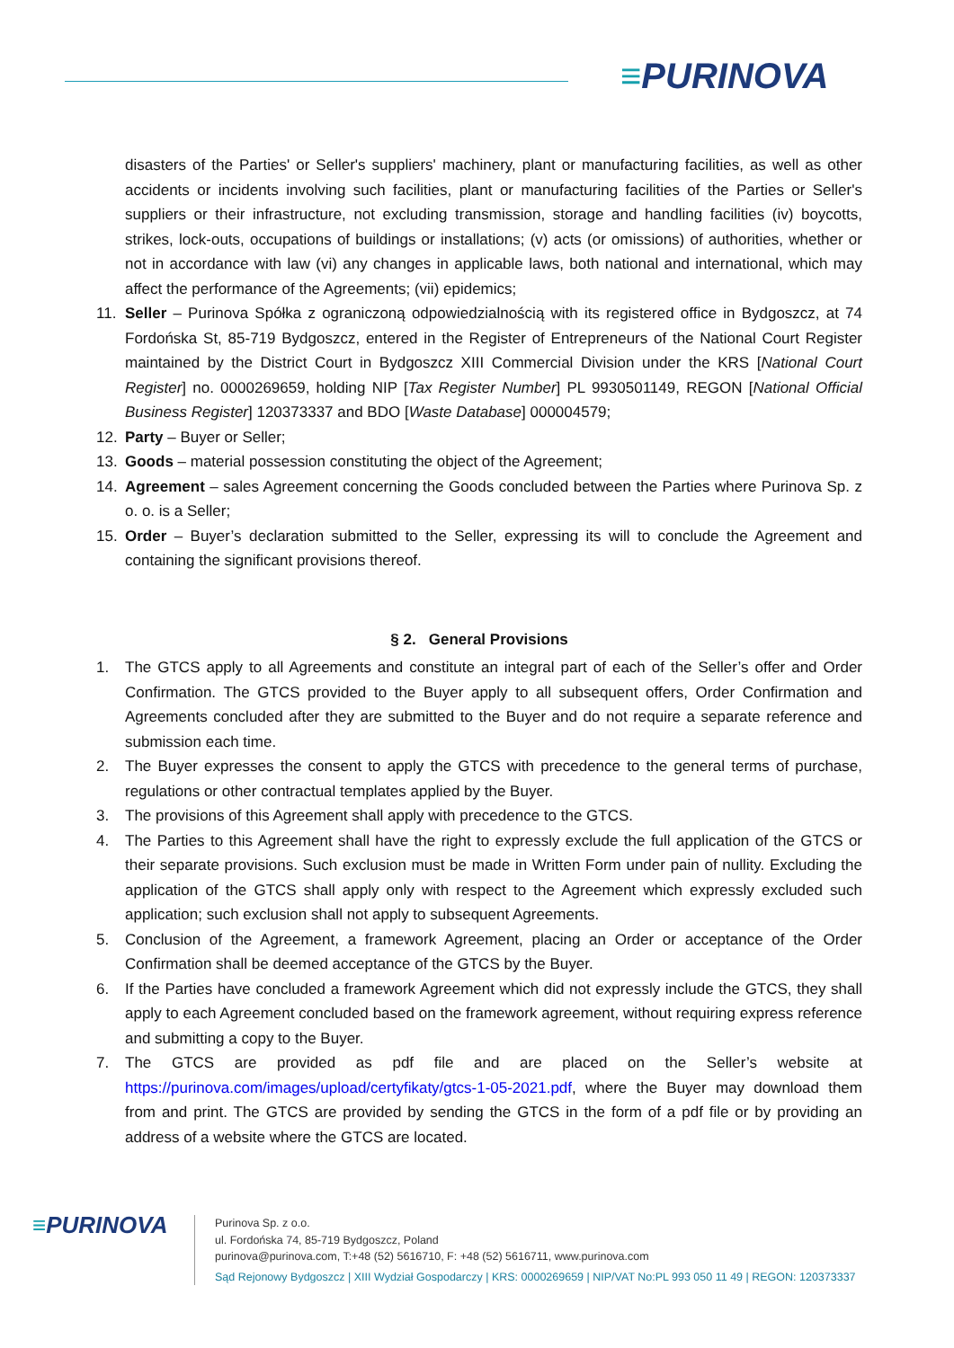≡PURINOVA
disasters of the Parties' or Seller's suppliers' machinery, plant or manufacturing facilities, as well as other accidents or incidents involving such facilities, plant or manufacturing facilities of the Parties or Seller's suppliers or their infrastructure, not excluding transmission, storage and handling facilities (iv) boycotts, strikes, lock-outs, occupations of buildings or installations; (v) acts (or omissions) of authorities, whether or not in accordance with law (vi) any changes in applicable laws, both national and international, which may affect the performance of the Agreements; (vii) epidemics;
11. Seller – Purinova Spółka z ograniczoną odpowiedzialnością with its registered office in Bydgoszcz, at 74 Fordońska St, 85-719 Bydgoszcz, entered in the Register of Entrepreneurs of the National Court Register maintained by the District Court in Bydgoszcz XIII Commercial Division under the KRS [National Court Register] no. 0000269659, holding NIP [Tax Register Number] PL 9930501149, REGON [National Official Business Register] 120373337 and BDO [Waste Database] 000004579;
12. Party – Buyer or Seller;
13. Goods – material possession constituting the object of the Agreement;
14. Agreement – sales Agreement concerning the Goods concluded between the Parties where Purinova Sp. z o. o. is a Seller;
15. Order – Buyer’s declaration submitted to the Seller, expressing its will to conclude the Agreement and containing the significant provisions thereof.
§ 2. General Provisions
1. The GTCS apply to all Agreements and constitute an integral part of each of the Seller’s offer and Order Confirmation. The GTCS provided to the Buyer apply to all subsequent offers, Order Confirmation and Agreements concluded after they are submitted to the Buyer and do not require a separate reference and submission each time.
2. The Buyer expresses the consent to apply the GTCS with precedence to the general terms of purchase, regulations or other contractual templates applied by the Buyer.
3. The provisions of this Agreement shall apply with precedence to the GTCS.
4. The Parties to this Agreement shall have the right to expressly exclude the full application of the GTCS or their separate provisions. Such exclusion must be made in Written Form under pain of nullity. Excluding the application of the GTCS shall apply only with respect to the Agreement which expressly excluded such application; such exclusion shall not apply to subsequent Agreements.
5. Conclusion of the Agreement, a framework Agreement, placing an Order or acceptance of the Order Confirmation shall be deemed acceptance of the GTCS by the Buyer.
6. If the Parties have concluded a framework Agreement which did not expressly include the GTCS, they shall apply to each Agreement concluded based on the framework agreement, without requiring express reference and submitting a copy to the Buyer.
7. The GTCS are provided as pdf file and are placed on the Seller’s website at https://purinova.com/images/upload/certyfikaty/gtcs-1-05-2021.pdf, where the Buyer may download them from and print. The GTCS are provided by sending the GTCS in the form of a pdf file or by providing an address of a website where the GTCS are located.
≡PURINOVA
Purinova Sp. z o.o.
ul. Fordońska 74, 85-719 Bydgoszcz, Poland
purinova@purinova.com, T:+48 (52) 5616710, F: +48 (52) 5616711, www.purinova.com
Sąd Rejonowy Bydgoszcz | XIII Wydział Gospodarczy | KRS: 0000269659 | NIP/VAT No:PL 993 050 11 49 | REGON: 120373337